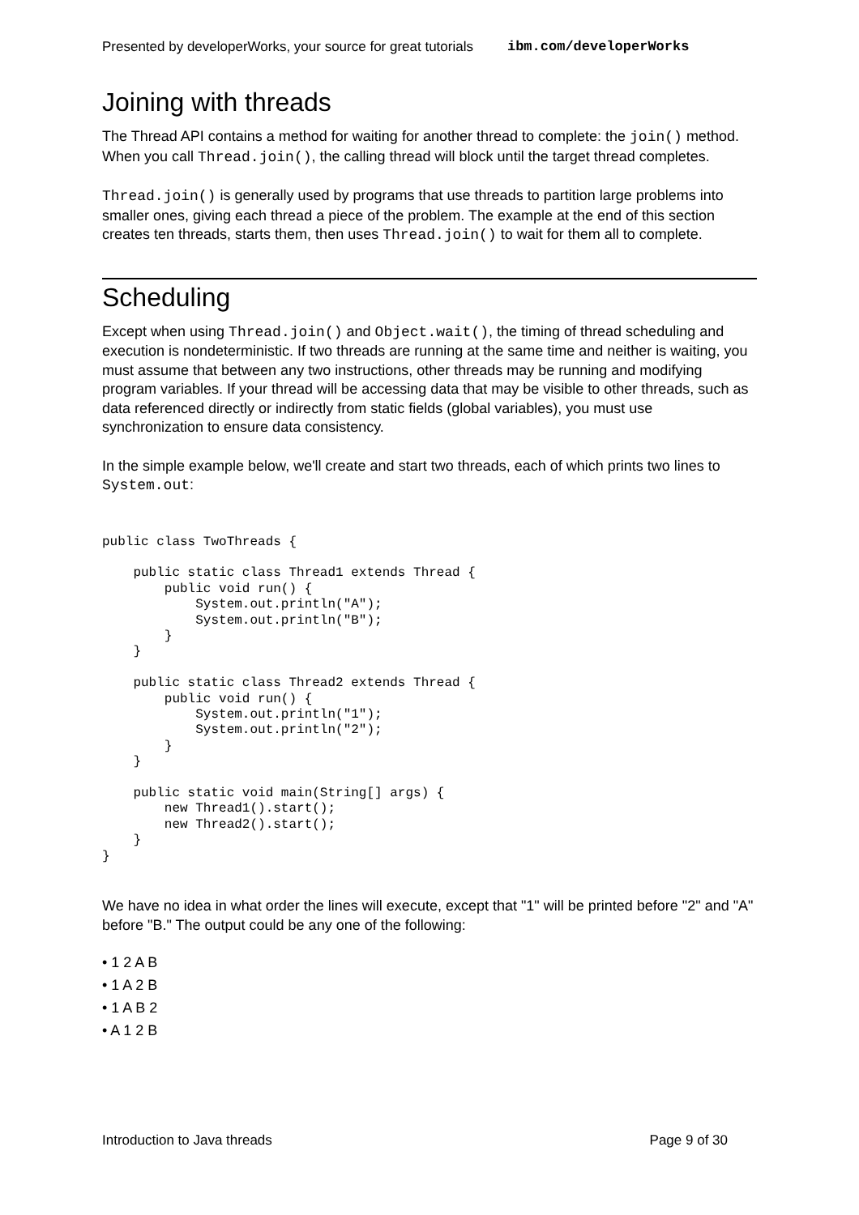Presented by developerWorks, your source for great tutorials ibm.com/developerWorks
Joining with threads
The Thread API contains a method for waiting for another thread to complete: the join() method. When you call Thread.join(), the calling thread will block until the target thread completes.
Thread.join() is generally used by programs that use threads to partition large problems into smaller ones, giving each thread a piece of the problem. The example at the end of this section creates ten threads, starts them, then uses Thread.join() to wait for them all to complete.
Scheduling
Except when using Thread.join() and Object.wait(), the timing of thread scheduling and execution is nondeterministic. If two threads are running at the same time and neither is waiting, you must assume that between any two instructions, other threads may be running and modifying program variables. If your thread will be accessing data that may be visible to other threads, such as data referenced directly or indirectly from static fields (global variables), you must use synchronization to ensure data consistency.
In the simple example below, we'll create and start two threads, each of which prints two lines to System.out:
public class TwoThreads {

    public static class Thread1 extends Thread {
        public void run() {
            System.out.println("A");
            System.out.println("B");
        }
    }

    public static class Thread2 extends Thread {
        public void run() {
            System.out.println("1");
            System.out.println("2");
        }
    }

    public static void main(String[] args) {
        new Thread1().start();
        new Thread2().start();
    }
}
We have no idea in what order the lines will execute, except that "1" will be printed before "2" and "A" before "B." The output could be any one of the following:
• 1 2 A B
• 1 A 2 B
• 1 A B 2
• A 1 2 B
Introduction to Java threads Page 9 of 30